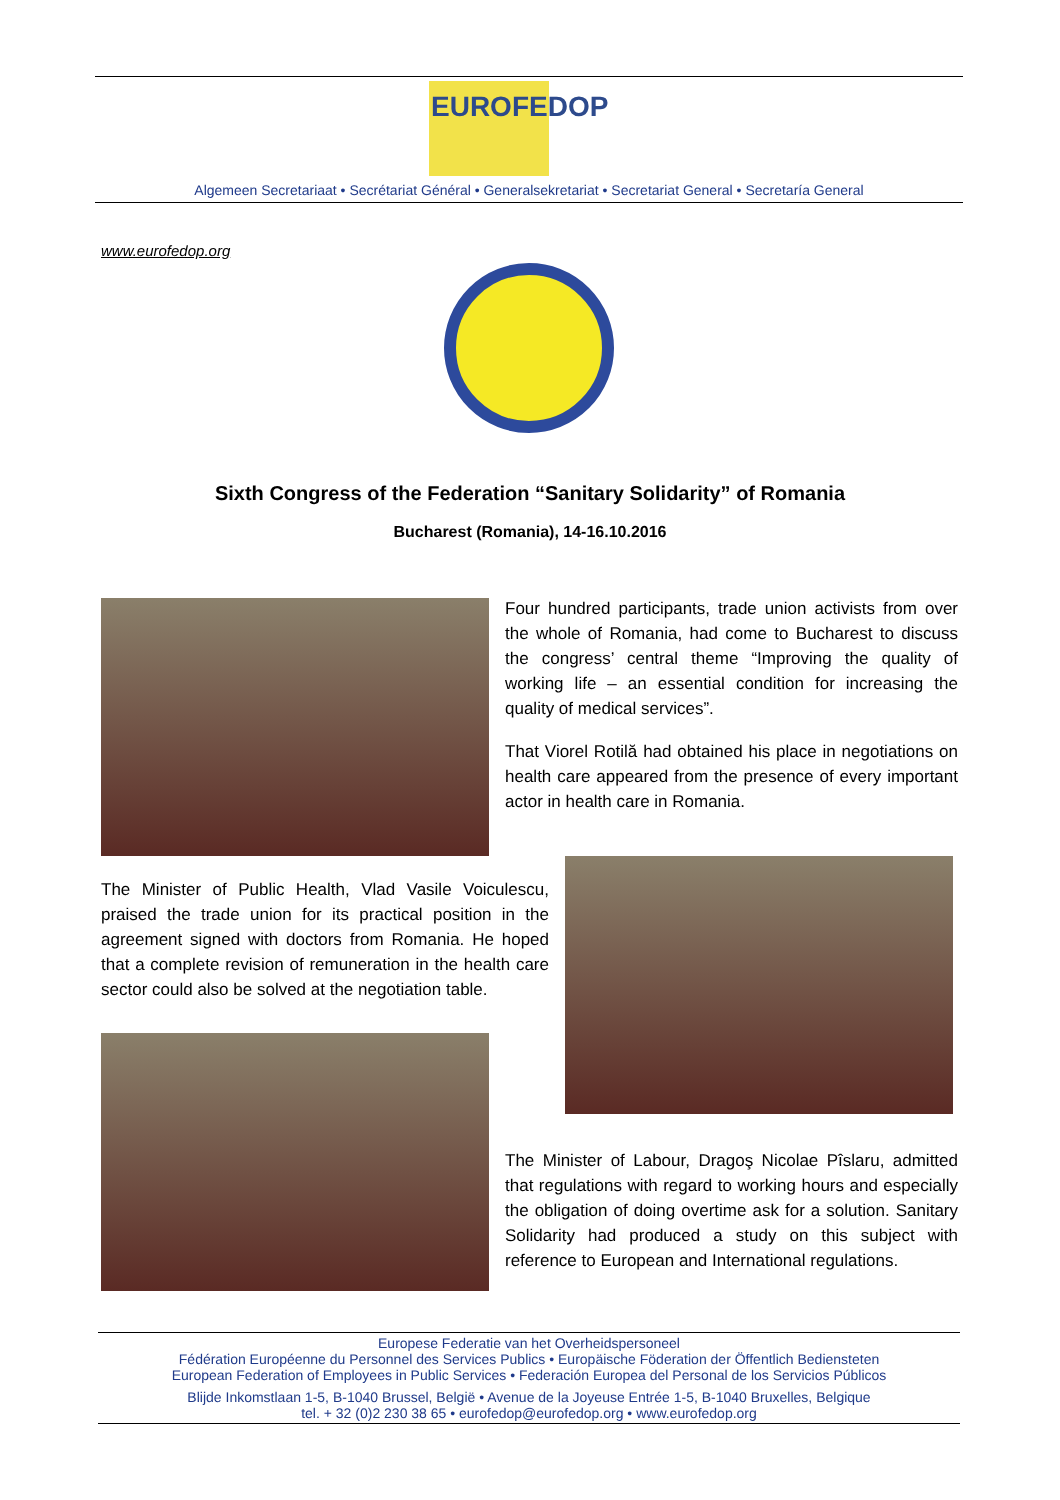EUROFEDOP
Algemeen Secretariaat • Secrétariat Général • Generalsekretariat • Secretariat General • Secretaría General
www.eurofedop.org
Sixth Congress of the Federation “Sanitary Solidarity” of Romania
Bucharest (Romania), 14-16.10.2016
Four hundred participants, trade union activists from over the whole of Romania, had come to Bucharest to discuss the congress’ central theme “Improving the quality of working life – an essential condition for increasing the quality of medical services”.
That Viorel Rotilă had obtained his place in negotiations on health care appeared from the presence of every important actor in health care in Romania.
The Minister of Public Health, Vlad Vasile Voiculescu, praised the trade union for its practical position in the agreement signed with doctors from Romania. He hoped that a complete revision of remuneration in the health care sector could also be solved at the negotiation table.
The Minister of Labour, Dragoş Nicolae Pîslaru, admitted that regulations with regard to working hours and especially the obligation of doing overtime ask for a solution. Sanitary Solidarity had produced a study on this subject with reference to European and International regulations.
Europese Federatie van het Overheidspersoneel
Fédération Européenne du Personnel des Services Publics • Europäische Föderation der Öffentlich Bediensteten
European Federation of Employees in Public Services • Federación Europea del Personal de los Servicios Públicos
Blijde Inkomstlaan 1-5, B-1040 Brussel, België • Avenue de la Joyeuse Entrée 1-5, B-1040 Bruxelles, Belgique
tel. + 32 (0)2 230 38 65 • eurofedop@eurofedop.org • www.eurofedop.org